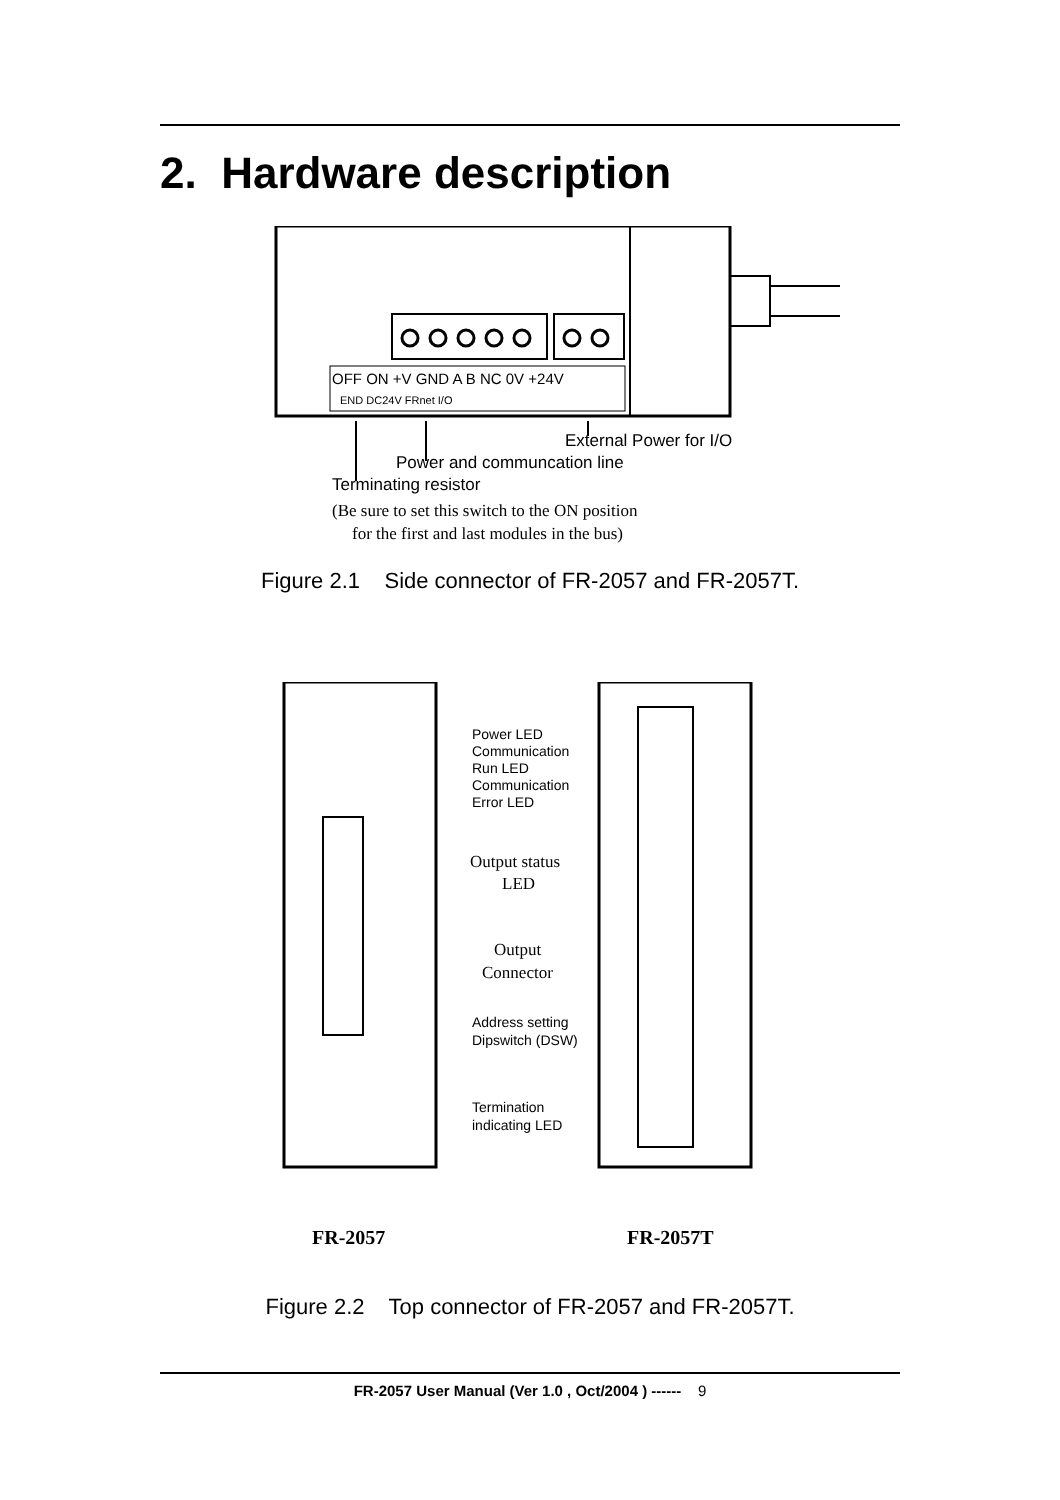2. Hardware description
OFF ON +V GND A B NC 0V +24V
END DC24V FRnet I/O
External Power for I/O
Power and communcation line
Terminating resistor
(Be sure to set this switch to the ON position
for the first and last modules in the bus)
Figure 2.1 Side connector of FR-2057 and FR-2057T.
Power LED
Communication
Run LED
Communication
Error LED
Output status
LED
Output
Connector
Address setting
Dipswitch (DSW)
Termination
indicating LED
FR-2057
FR-2057T
Figure 2.2 Top connector of FR-2057 and FR-2057T.
FR-2057 User Manual (Ver 1.0 , Oct/2004 ) ------ 9